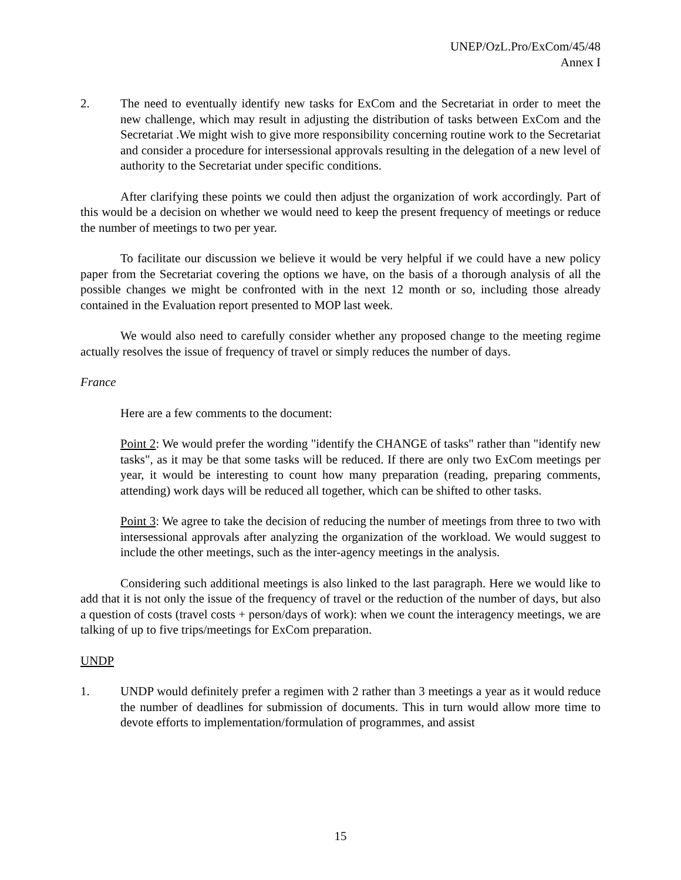UNEP/OzL.Pro/ExCom/45/48
Annex I
2. The need to eventually identify new tasks for ExCom and the Secretariat in order to meet the new challenge, which may result in adjusting the distribution of tasks between ExCom and the Secretariat .We might wish to give more responsibility concerning routine work to the Secretariat and consider a procedure for intersessional approvals resulting in the delegation of a new level of authority to the Secretariat under specific conditions.
After clarifying these points we could then adjust the organization of work accordingly. Part of this would be a decision on whether we would need to keep the present frequency of meetings or reduce the number of meetings to two per year.
To facilitate our discussion we believe it would be very helpful if we could have a new policy paper from the Secretariat covering the options we have, on the basis of a thorough analysis of all the possible changes we might be confronted with in the next 12 month or so, including those already contained in the Evaluation report presented to MOP last week.
We would also need to carefully consider whether any proposed change to the meeting regime actually resolves the issue of frequency of travel or simply reduces the number of days.
France
Here are a few comments to the document:
Point 2: We would prefer the wording "identify the CHANGE of tasks" rather than "identify new tasks", as it may be that some tasks will be reduced. If there are only two ExCom meetings per year, it would be interesting to count how many preparation (reading, preparing comments, attending) work days will be reduced all together, which can be shifted to other tasks.
Point 3: We agree to take the decision of reducing the number of meetings from three to two with intersessional approvals after analyzing the organization of the workload. We would suggest to include the other meetings, such as the inter-agency meetings in the analysis.
Considering such additional meetings is also linked to the last paragraph. Here we would like to add that it is not only the issue of the frequency of travel or the reduction of the number of days, but also a question of costs (travel costs + person/days of work): when we count the interagency meetings, we are talking of up to five trips/meetings for ExCom preparation.
UNDP
1. UNDP would definitely prefer a regimen with 2 rather than 3 meetings a year as it would reduce the number of deadlines for submission of documents. This in turn would allow more time to devote efforts to implementation/formulation of programmes, and assist
15